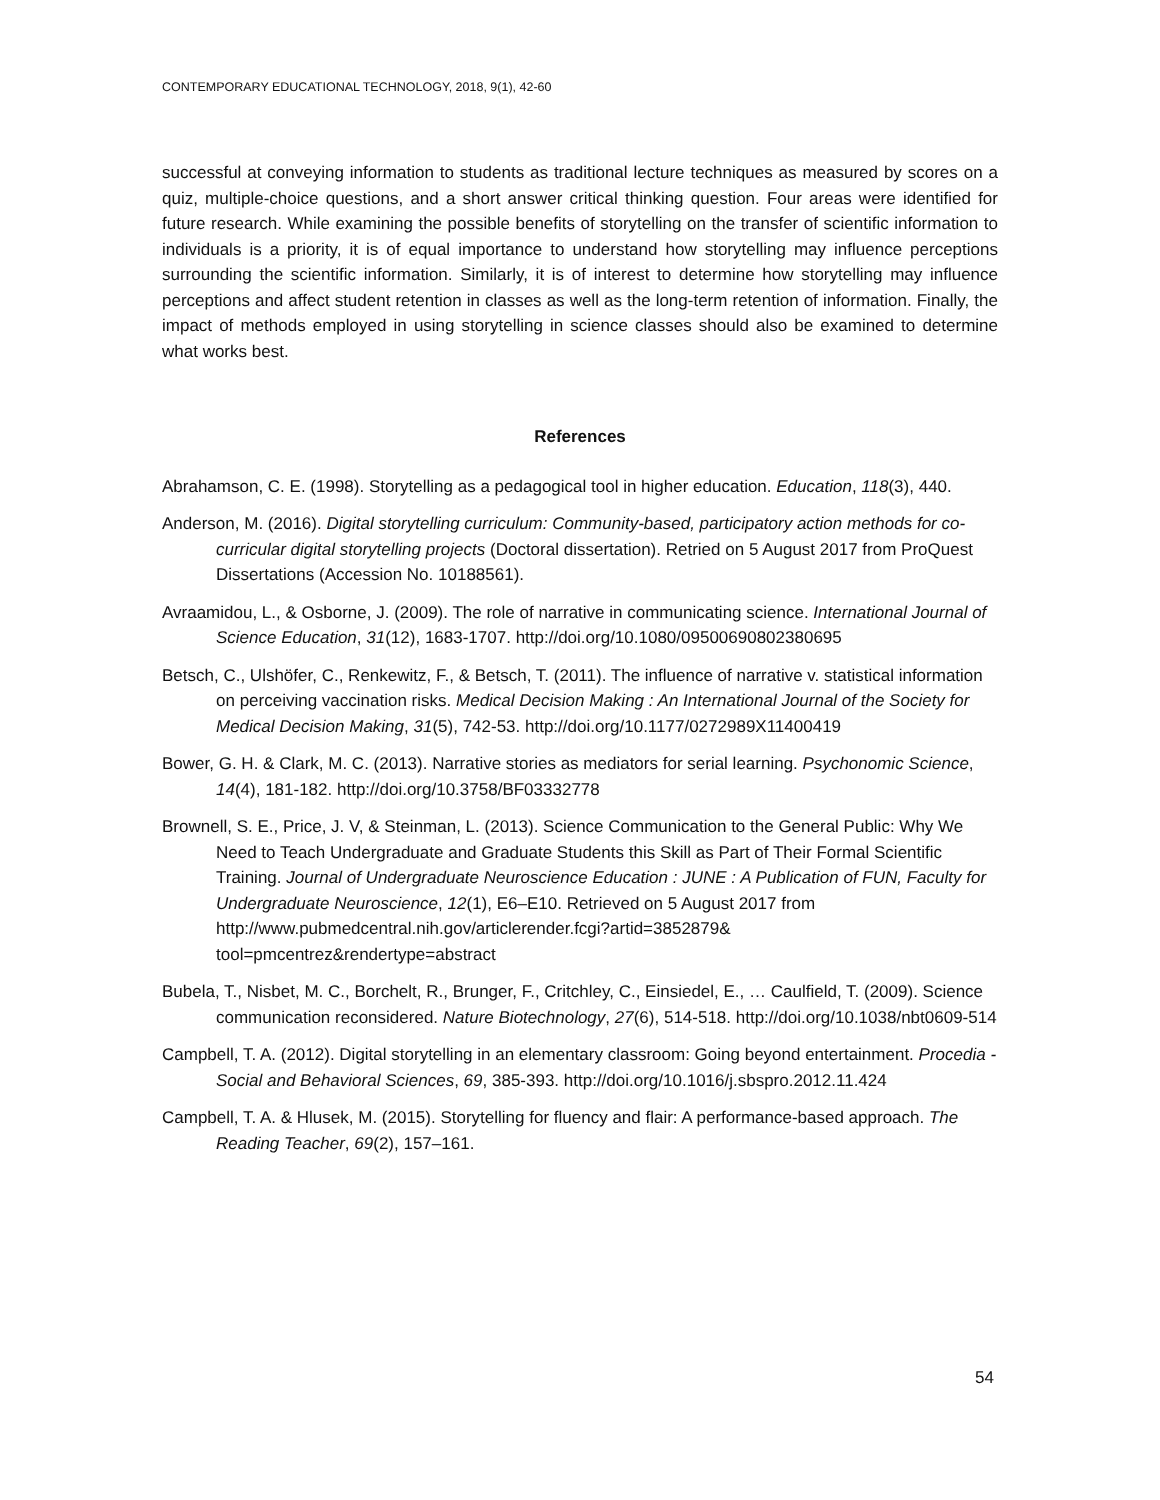CONTEMPORARY EDUCATIONAL TECHNOLOGY, 2018, 9(1), 42-60
successful at conveying information to students as traditional lecture techniques as measured by scores on a quiz, multiple-choice questions, and a short answer critical thinking question. Four areas were identified for future research. While examining the possible benefits of storytelling on the transfer of scientific information to individuals is a priority, it is of equal importance to understand how storytelling may influence perceptions surrounding the scientific information. Similarly, it is of interest to determine how storytelling may influence perceptions and affect student retention in classes as well as the long-term retention of information. Finally, the impact of methods employed in using storytelling in science classes should also be examined to determine what works best.
References
Abrahamson, C. E. (1998). Storytelling as a pedagogical tool in higher education. Education, 118(3), 440.
Anderson, M. (2016). Digital storytelling curriculum: Community-based, participatory action methods for co-curricular digital storytelling projects (Doctoral dissertation). Retried on 5 August 2017 from ProQuest Dissertations (Accession No. 10188561).
Avraamidou, L., & Osborne, J. (2009). The role of narrative in communicating science. International Journal of Science Education, 31(12), 1683-1707. http://doi.org/10.1080/09500690802380695
Betsch, C., Ulshöfer, C., Renkewitz, F., & Betsch, T. (2011). The influence of narrative v. statistical information on perceiving vaccination risks. Medical Decision Making : An International Journal of the Society for Medical Decision Making, 31(5), 742-53. http://doi.org/10.1177/0272989X11400419
Bower, G. H. & Clark, M. C. (2013). Narrative stories as mediators for serial learning. Psychonomic Science, 14(4), 181-182. http://doi.org/10.3758/BF03332778
Brownell, S. E., Price, J. V, & Steinman, L. (2013). Science Communication to the General Public: Why We Need to Teach Undergraduate and Graduate Students this Skill as Part of Their Formal Scientific Training. Journal of Undergraduate Neuroscience Education : JUNE : A Publication of FUN, Faculty for Undergraduate Neuroscience, 12(1), E6–E10. Retrieved on 5 August 2017 from http://www.pubmedcentral.nih.gov/articlerender.fcgi?artid=3852879& tool=pmcentrez&rendertype=abstract
Bubela, T., Nisbet, M. C., Borchelt, R., Brunger, F., Critchley, C., Einsiedel, E., … Caulfield, T. (2009). Science communication reconsidered. Nature Biotechnology, 27(6), 514-518. http://doi.org/10.1038/nbt0609-514
Campbell, T. A. (2012). Digital storytelling in an elementary classroom: Going beyond entertainment. Procedia - Social and Behavioral Sciences, 69, 385-393. http://doi.org/10.1016/j.sbspro.2012.11.424
Campbell, T. A. & Hlusek, M. (2015). Storytelling for fluency and flair: A performance-based approach. The Reading Teacher, 69(2), 157–161.
54